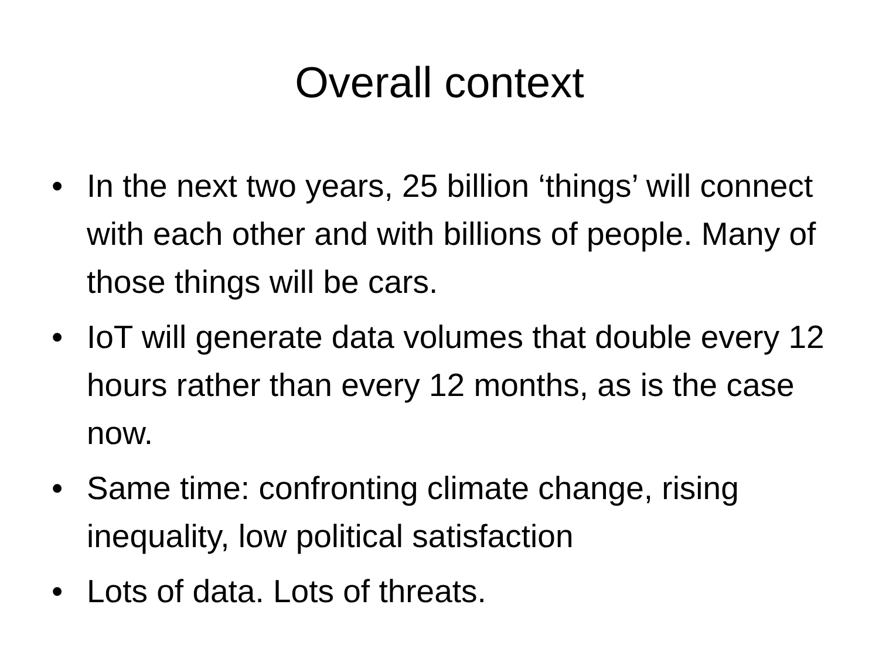Overall context
• In the next two years, 25 billion ‘things’ will connect with each other and with billions of people. Many of those things will be cars.
• IoT will generate data volumes that double every 12 hours rather than every 12 months, as is the case now.
• Same time: confronting climate change, rising inequality, low political satisfaction
• Lots of data. Lots of threats.